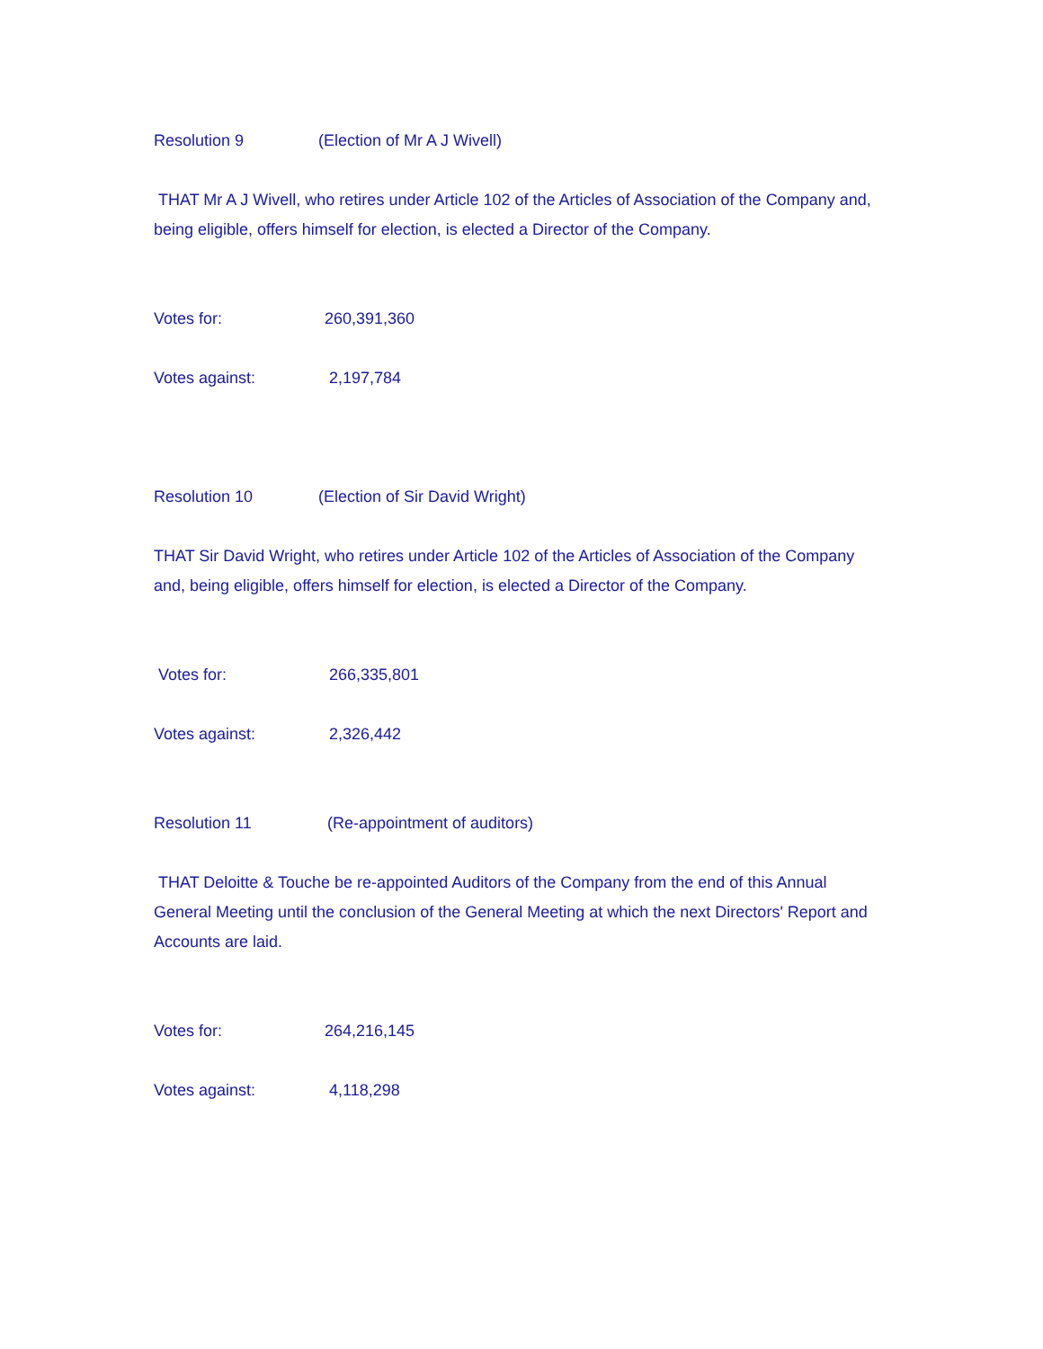Resolution 9 (Election of Mr A J Wivell)
THAT Mr A J Wivell, who retires under Article 102 of the Articles of Association of the Company and, being eligible, offers himself for election, is elected a Director of the Company.
Votes for: 260,391,360
Votes against: 2,197,784
Resolution 10 (Election of Sir David Wright)
THAT Sir David Wright, who retires under Article 102 of the Articles of Association of the Company and, being eligible, offers himself for election, is elected a Director of the Company.
Votes for: 266,335,801
Votes against: 2,326,442
Resolution 11 (Re-appointment of auditors)
THAT Deloitte & Touche be re-appointed Auditors of the Company from the end of this Annual General Meeting until the conclusion of the General Meeting at which the next Directors' Report and Accounts are laid.
Votes for: 264,216,145
Votes against: 4,118,298